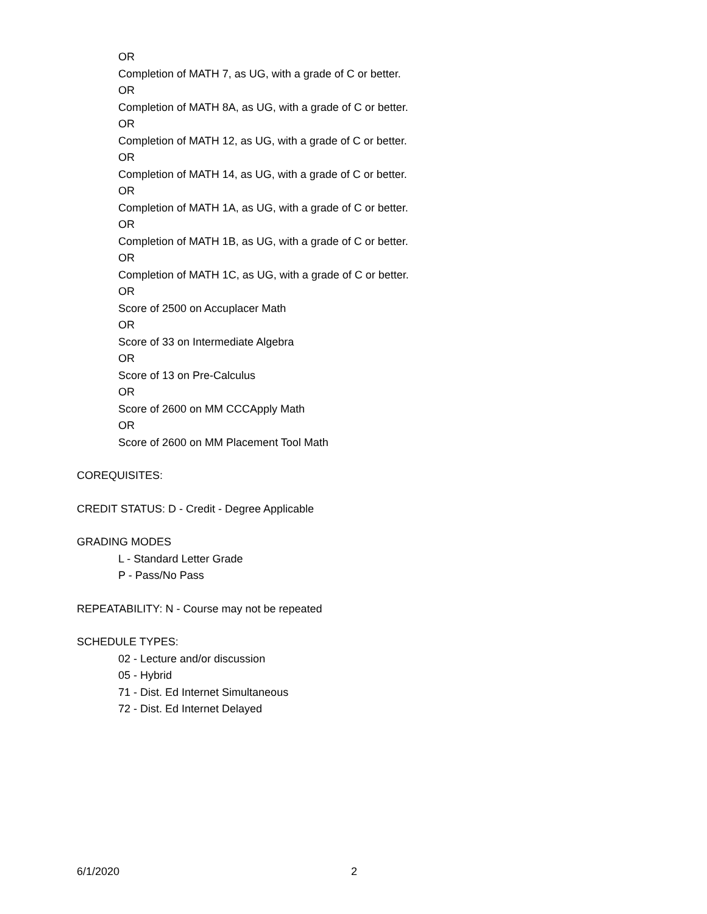OR
Completion of MATH 7, as UG, with a grade of C or better.
OR
Completion of MATH 8A, as UG, with a grade of C or better.
OR
Completion of MATH 12, as UG, with a grade of C or better.
OR
Completion of MATH 14, as UG, with a grade of C or better.
OR
Completion of MATH 1A, as UG, with a grade of C or better.
OR
Completion of MATH 1B, as UG, with a grade of C or better.
OR
Completion of MATH 1C, as UG, with a grade of C or better.
OR
Score of 2500 on Accuplacer Math
OR
Score of 33 on Intermediate Algebra
OR
Score of 13 on Pre-Calculus
OR
Score of 2600 on MM CCCApply Math
OR
Score of 2600 on MM Placement Tool Math
COREQUISITES:
CREDIT STATUS: D - Credit - Degree Applicable
GRADING MODES
L - Standard Letter Grade
P - Pass/No Pass
REPEATABILITY: N - Course may not be repeated
SCHEDULE TYPES:
02 - Lecture and/or discussion
05 - Hybrid
71 - Dist. Ed Internet Simultaneous
72 - Dist. Ed Internet Delayed
6/1/2020 2